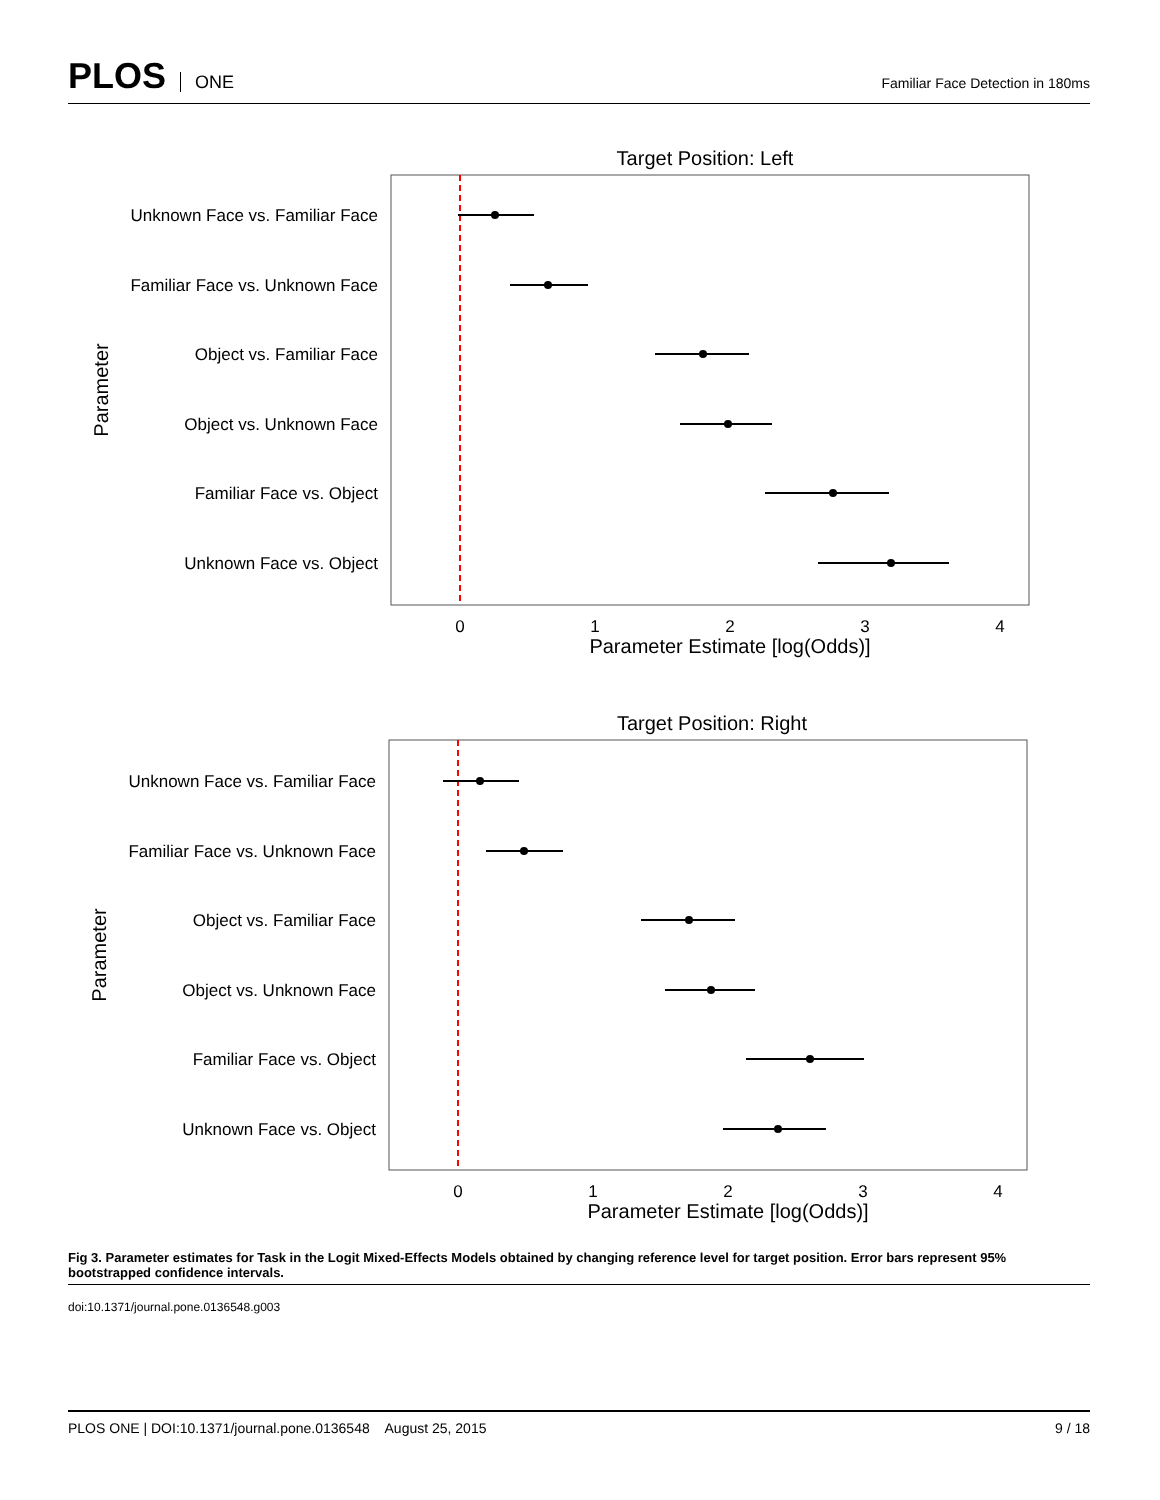PLOS ONE
Familiar Face Detection in 180ms
Target Position: Left
Unknown Face vs. Familiar Face
Familiar Face vs. Unknown Face
Object vs. Familiar Face
Object vs. Unknown Face
Familiar Face vs. Object
Unknown Face vs. Object
0
1
2
3
4
Parameter Estimate [log(Odds)]
Parameter
Target Position: Right
Unknown Face vs. Familiar Face
Familiar Face vs. Unknown Face
Object vs. Familiar Face
Object vs. Unknown Face
Familiar Face vs. Object
Unknown Face vs. Object
0
1
2
3
4
Parameter Estimate [log(Odds)]
Parameter
Fig 3. Parameter estimates for Task in the Logit Mixed-Effects Models obtained by changing reference level for target position. Error bars represent 95% bootstrapped confidence intervals.
doi:10.1371/journal.pone.0136548.g003
PLOS ONE | DOI:10.1371/journal.pone.0136548 August 25, 2015 9 / 18